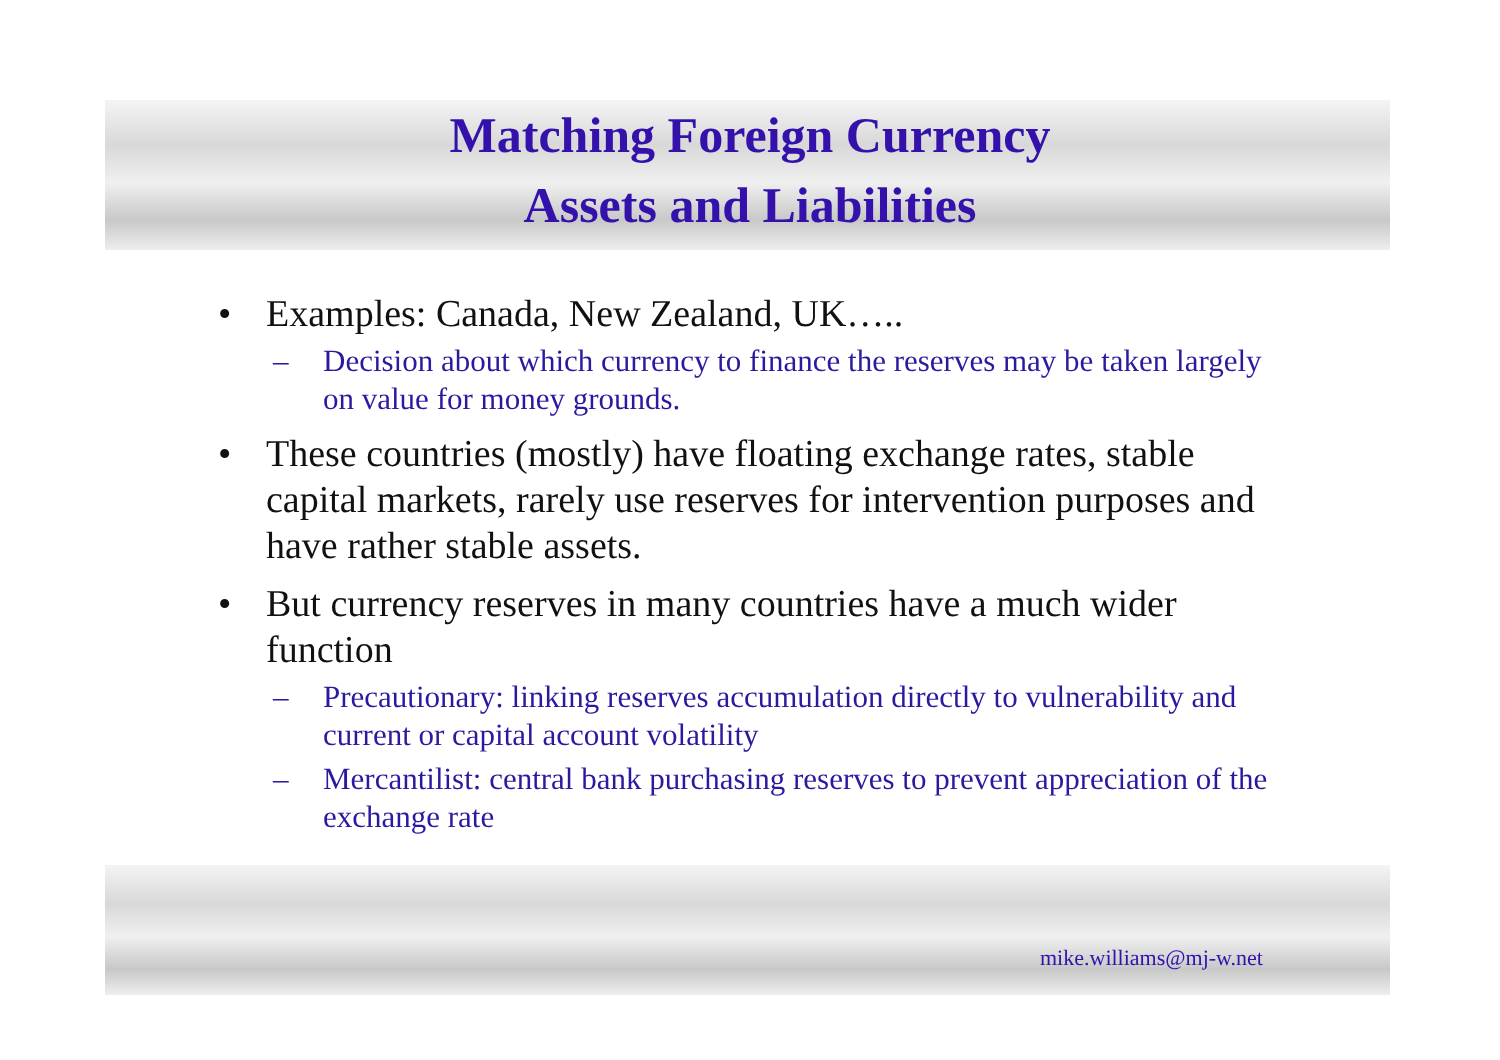Matching Foreign Currency
Assets and Liabilities
• Examples: Canada, New Zealand, UK…..
– Decision about which currency to finance the reserves may be taken largely on value for money grounds.
• These countries (mostly) have floating exchange rates, stable capital markets, rarely use reserves for intervention purposes and have rather stable assets.
• But currency reserves in many countries have a much wider function
– Precautionary: linking reserves accumulation directly to vulnerability and current or capital account volatility
– Mercantilist: central bank purchasing reserves to prevent appreciation of the exchange rate
mike.williams@mj-w.net